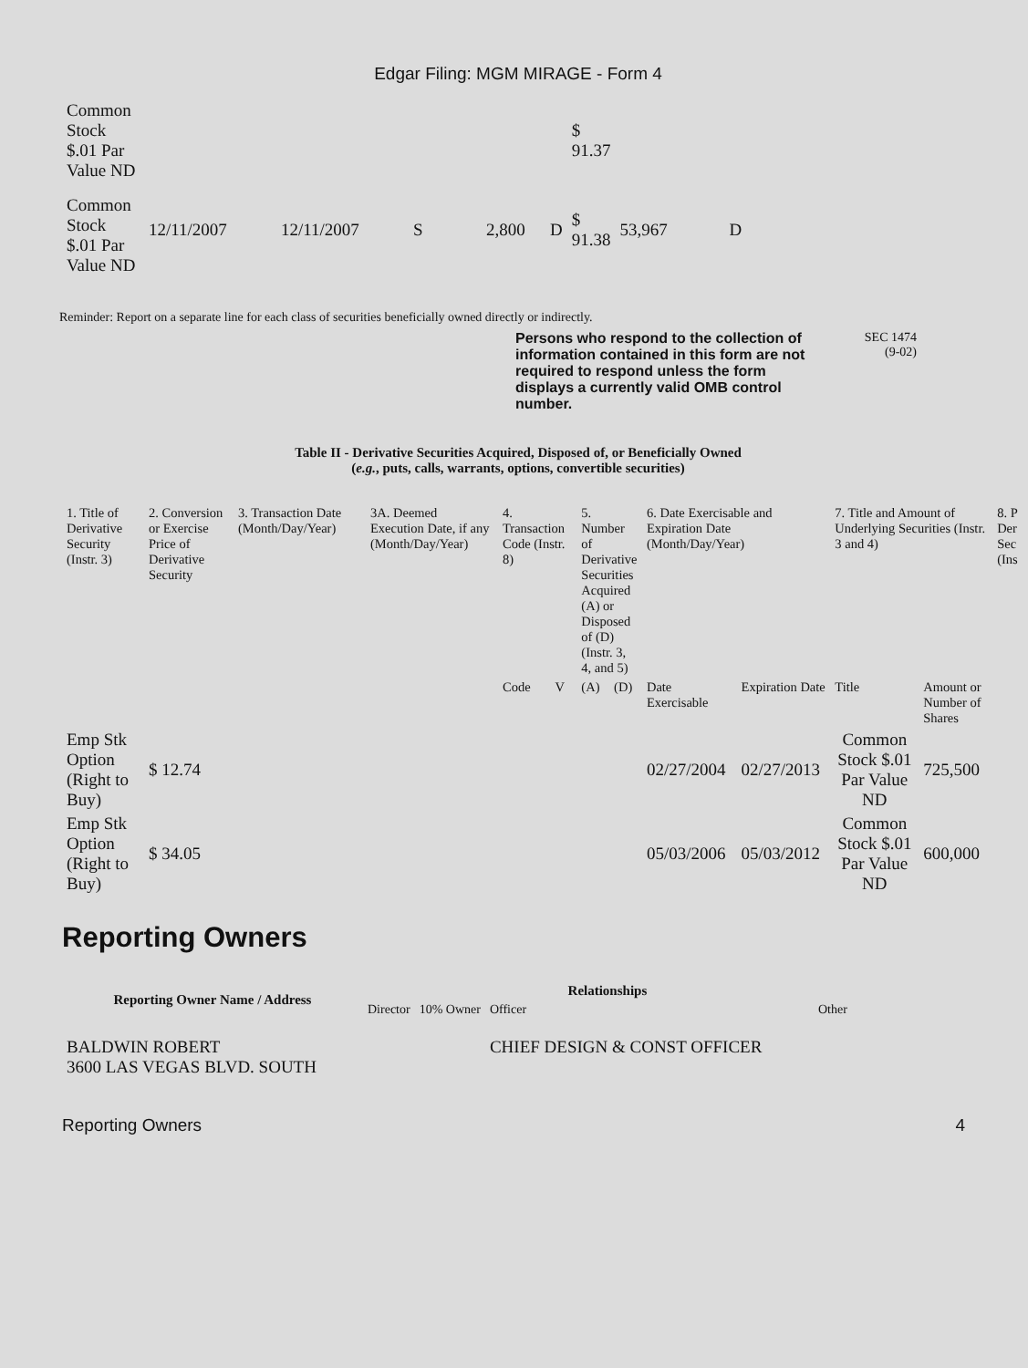Edgar Filing: MGM MIRAGE - Form 4
| Common Stock $.01 Par Value ND | | | | | | $ 91.37 | | |
| Common Stock $.01 Par Value ND | 12/11/2007 | 12/11/2007 | S | 2,800 | D | $ 91.38 | 53,967 | D |
Reminder: Report on a separate line for each class of securities beneficially owned directly or indirectly.
Persons who respond to the collection of information contained in this form are not required to respond unless the form displays a currently valid OMB control number.
SEC 1474 (9-02)
Table II - Derivative Securities Acquired, Disposed of, or Beneficially Owned
(e.g., puts, calls, warrants, options, convertible securities)
| 1. Title of Derivative Security (Instr. 3) | 2. Conversion or Exercise Price of Derivative Security | 3. Transaction Date (Month/Day/Year) | 3A. Deemed Execution Date, if any (Month/Day/Year) | 4. Transaction Code (Instr. 8) | | 5. Number of Derivative Securities Acquired (A) or Disposed of (D) (Instr. 3, 4, and 5) | | 6. Date Exercisable and Expiration Date (Month/Day/Year) | | 7. Title and Amount of Underlying Securities (Instr. 3 and 4) | | 8. P Der Sec (Ins |
| --- | --- | --- | --- | --- | --- | --- | --- | --- | --- | --- | --- | --- |
| | | | | Code | V | (A) | (D) | Date Exercisable | Expiration Date | Title | Amount or Number of Shares | |
| Emp Stk Option (Right to Buy) | $ 12.74 | | | | | | | 02/27/2004 | 02/27/2013 | Common Stock $.01 Par Value ND | 725,500 | |
| Emp Stk Option (Right to Buy) | $ 34.05 | | | | | | | 05/03/2006 | 05/03/2012 | Common Stock $.01 Par Value ND | 600,000 | |
Reporting Owners
| Reporting Owner Name / Address | Relationships | | | |
| --- | --- | --- | --- | --- |
| | Director | 10% Owner | Officer | Other |
| BALDWIN ROBERT 3600 LAS VEGAS BLVD. SOUTH | | | CHIEF DESIGN & CONST OFFICER | |
Reporting Owners 4